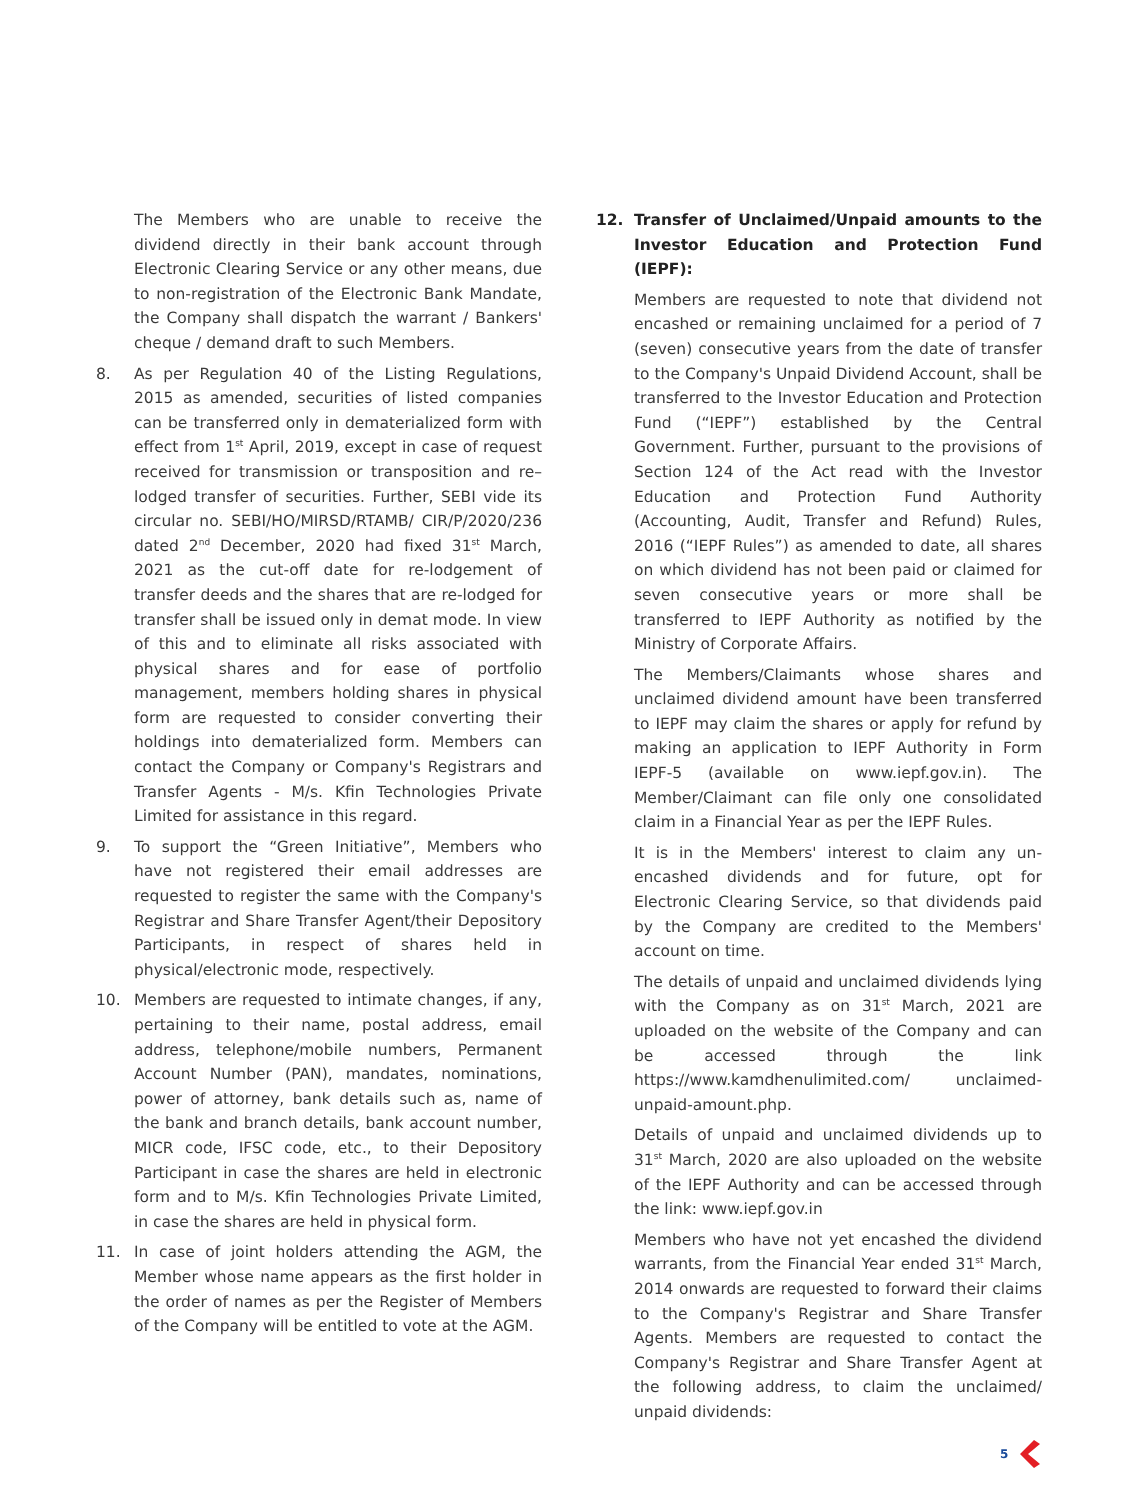The Members who are unable to receive the dividend directly in their bank account through Electronic Clearing Service or any other means, due to non-registration of the Electronic Bank Mandate, the Company shall dispatch the warrant / Bankers' cheque / demand draft to such Members.
8. As per Regulation 40 of the Listing Regulations, 2015 as amended, securities of listed companies can be transferred only in dematerialized form with effect from 1<sup>st</sup> April, 2019, except in case of request received for transmission or transposition and re–lodged transfer of securities. Further, SEBI vide its circular no. SEBI/HO/MIRSD/RTAMB/ CIR/P/2020/236 dated 2<sup>nd</sup> December, 2020 had fixed 31<sup>st</sup> March, 2021 as the cut-off date for re-lodgement of transfer deeds and the shares that are re-lodged for transfer shall be issued only in demat mode. In view of this and to eliminate all risks associated with physical shares and for ease of portfolio management, members holding shares in physical form are requested to consider converting their holdings into dematerialized form. Members can contact the Company or Company's Registrars and Transfer Agents - M/s. Kfin Technologies Private Limited for assistance in this regard.
9. To support the “Green Initiative”, Members who have not registered their email addresses are requested to register the same with the Company's Registrar and Share Transfer Agent/their Depository Participants, in respect of shares held in physical/electronic mode, respectively.
10. Members are requested to intimate changes, if any, pertaining to their name, postal address, email address, telephone/mobile numbers, Permanent Account Number (PAN), mandates, nominations, power of attorney, bank details such as, name of the bank and branch details, bank account number, MICR code, IFSC code, etc., to their Depository Participant in case the shares are held in electronic form and to M/s. Kfin Technologies Private Limited, in case the shares are held in physical form.
11. In case of joint holders attending the AGM, the Member whose name appears as the first holder in the order of names as per the Register of Members of the Company will be entitled to vote at the AGM.
12. Transfer of Unclaimed/Unpaid amounts to the Investor Education and Protection Fund (IEPF):
Members are requested to note that dividend not encashed or remaining unclaimed for a period of 7 (seven) consecutive years from the date of transfer to the Company's Unpaid Dividend Account, shall be transferred to the Investor Education and Protection Fund (“IEPF”) established by the Central Government. Further, pursuant to the provisions of Section 124 of the Act read with the Investor Education and Protection Fund Authority (Accounting, Audit, Transfer and Refund) Rules, 2016 (“IEPF Rules”) as amended to date, all shares on which dividend has not been paid or claimed for seven consecutive years or more shall be transferred to IEPF Authority as notified by the Ministry of Corporate Affairs.
The Members/Claimants whose shares and unclaimed dividend amount have been transferred to IEPF may claim the shares or apply for refund by making an application to IEPF Authority in Form IEPF-5 (available on www.iepf.gov.in). The Member/Claimant can file only one consolidated claim in a Financial Year as per the IEPF Rules.
It is in the Members' interest to claim any un-encashed dividends and for future, opt for Electronic Clearing Service, so that dividends paid by the Company are credited to the Members' account on time.
The details of unpaid and unclaimed dividends lying with the Company as on 31<sup>st</sup> March, 2021 are uploaded on the website of the Company and can be accessed through the link https://www.kamdhenulimited.com/ unclaimed-unpaid-amount.php.
Details of unpaid and unclaimed dividends up to 31<sup>st</sup> March, 2020 are also uploaded on the website of the IEPF Authority and can be accessed through the link: www.iepf.gov.in
Members who have not yet encashed the dividend warrants, from the Financial Year ended 31<sup>st</sup> March, 2014 onwards are requested to forward their claims to the Company's Registrar and Share Transfer Agents. Members are requested to contact the Company's Registrar and Share Transfer Agent at the following address, to claim the unclaimed/ unpaid dividends:
5